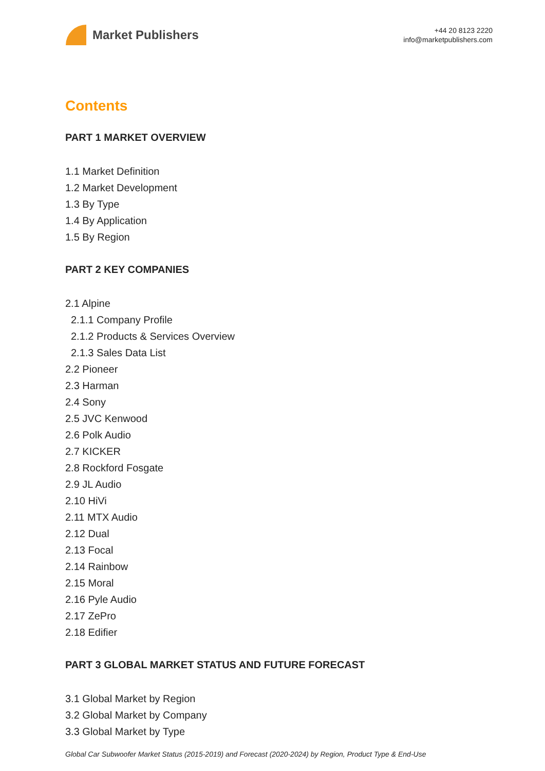Market Publishers
+44 20 8123 2220
info@marketpublishers.com
Contents
PART 1 MARKET OVERVIEW
1.1 Market Definition
1.2 Market Development
1.3 By Type
1.4 By Application
1.5 By Region
PART 2 KEY COMPANIES
2.1 Alpine
2.1.1 Company Profile
2.1.2 Products & Services Overview
2.1.3 Sales Data List
2.2 Pioneer
2.3 Harman
2.4 Sony
2.5 JVC Kenwood
2.6 Polk Audio
2.7 KICKER
2.8 Rockford Fosgate
2.9 JL Audio
2.10 HiVi
2.11 MTX Audio
2.12 Dual
2.13 Focal
2.14 Rainbow
2.15 Moral
2.16 Pyle Audio
2.17 ZePro
2.18 Edifier
PART 3 GLOBAL MARKET STATUS AND FUTURE FORECAST
3.1 Global Market by Region
3.2 Global Market by Company
3.3 Global Market by Type
Global Car Subwoofer Market Status (2015-2019) and Forecast (2020-2024) by Region, Product Type & End-Use